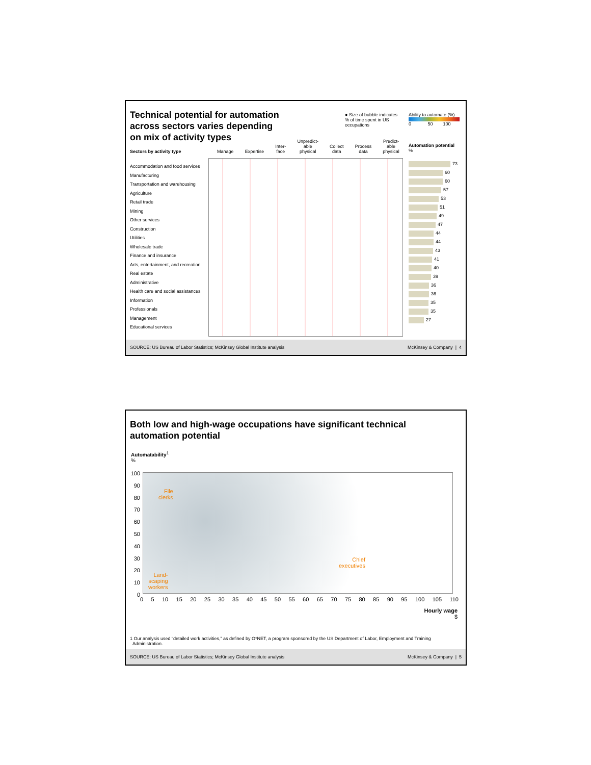Technical potential for automation
across sectors varies depending
on mix of activity types
● Size of bubble indicates % of time spent in US occupations
Ability to automate (%)
0 50 100
Sectors by activity type
Manage Expertise Inter-
face Unpredict-
able
physical Collect
data Process
data Predict-
able
physical
Automation potential
%
Accommodation and food services
Manufacturing
Transportation and warehousing
Agriculture
Retail trade
Mining
Other services
Construction
Utilities
Wholesale trade
Finance and insurance
Arts, entertainment, and recreation
Real estate
Administrative
Health care and social assistances
Information
Professionals
Management
Educational services
73
60
60
57
53
51
49
47
44
44
43
41
40
39
36
36
35
35
27
SOURCE: US Bureau of Labor Statistics; McKinsey Global Institute analysis McKinsey & Company | 4
Both low and high-wage occupations have significant technical
automation potential
Automatability<sup>1</sup>
%
100
90
80
70
60
50
40
30
20
10
0
File
clerks
Chief
executives
Land-
scaping
workers
0 5 10 15 20 25 30 35 40 45 50 55 60 65 70 75 80 85 90 95 100 105 110
Hourly wage
$
1 Our analysis used “detailed work activities,” as defined by O*NET, a program sponsored by the US Department of Labor, Employment and Training
Administration.
SOURCE: US Bureau of Labor Statistics; McKinsey Global Institute analysis McKinsey & Company | 5